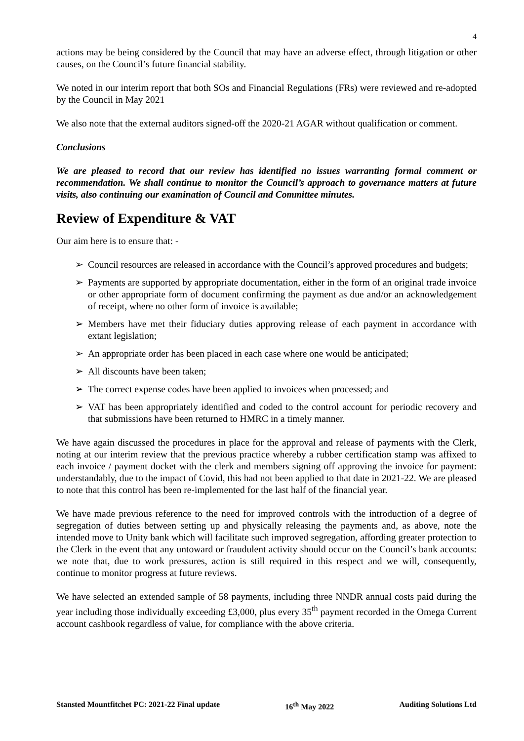4
actions may be being considered by the Council that may have an adverse effect, through litigation or other causes, on the Council’s future financial stability.
We noted in our interim report that both SOs and Financial Regulations (FRs) were reviewed and re-adopted by the Council in May 2021
We also note that the external auditors signed-off the 2020-21 AGAR without qualification or comment.
Conclusions
We are pleased to record that our review has identified no issues warranting formal comment or recommendation. We shall continue to monitor the Council’s approach to governance matters at future visits, also continuing our examination of Council and Committee minutes.
Review of Expenditure & VAT
Our aim here is to ensure that: -
➢ Council resources are released in accordance with the Council’s approved procedures and budgets;
➢ Payments are supported by appropriate documentation, either in the form of an original trade invoice or other appropriate form of document confirming the payment as due and/or an acknowledgement of receipt, where no other form of invoice is available;
➢ Members have met their fiduciary duties approving release of each payment in accordance with extant legislation;
➢ An appropriate order has been placed in each case where one would be anticipated;
➢ All discounts have been taken;
➢ The correct expense codes have been applied to invoices when processed; and
➢ VAT has been appropriately identified and coded to the control account for periodic recovery and that submissions have been returned to HMRC in a timely manner.
We have again discussed the procedures in place for the approval and release of payments with the Clerk, noting at our interim review that the previous practice whereby a rubber certification stamp was affixed to each invoice / payment docket with the clerk and members signing off approving the invoice for payment: understandably, due to the impact of Covid, this had not been applied to that date in 2021-22. We are pleased to note that this control has been re-implemented for the last half of the financial year.
We have made previous reference to the need for improved controls with the introduction of a degree of segregation of duties between setting up and physically releasing the payments and, as above, note the intended move to Unity bank which will facilitate such improved segregation, affording greater protection to the Clerk in the event that any untoward or fraudulent activity should occur on the Council’s bank accounts: we note that, due to work pressures, action is still required in this respect and we will, consequently, continue to monitor progress at future reviews.
We have selected an extended sample of 58 payments, including three NNDR annual costs paid during the year including those individually exceeding £3,000, plus every 35<sup>th</sup> payment recorded in the Omega Current account cashbook regardless of value, for compliance with the above criteria.
Stansted Mountfitchet PC: 2021-22 Final update 16<sup>th</sup> May 2022 Auditing Solutions Ltd